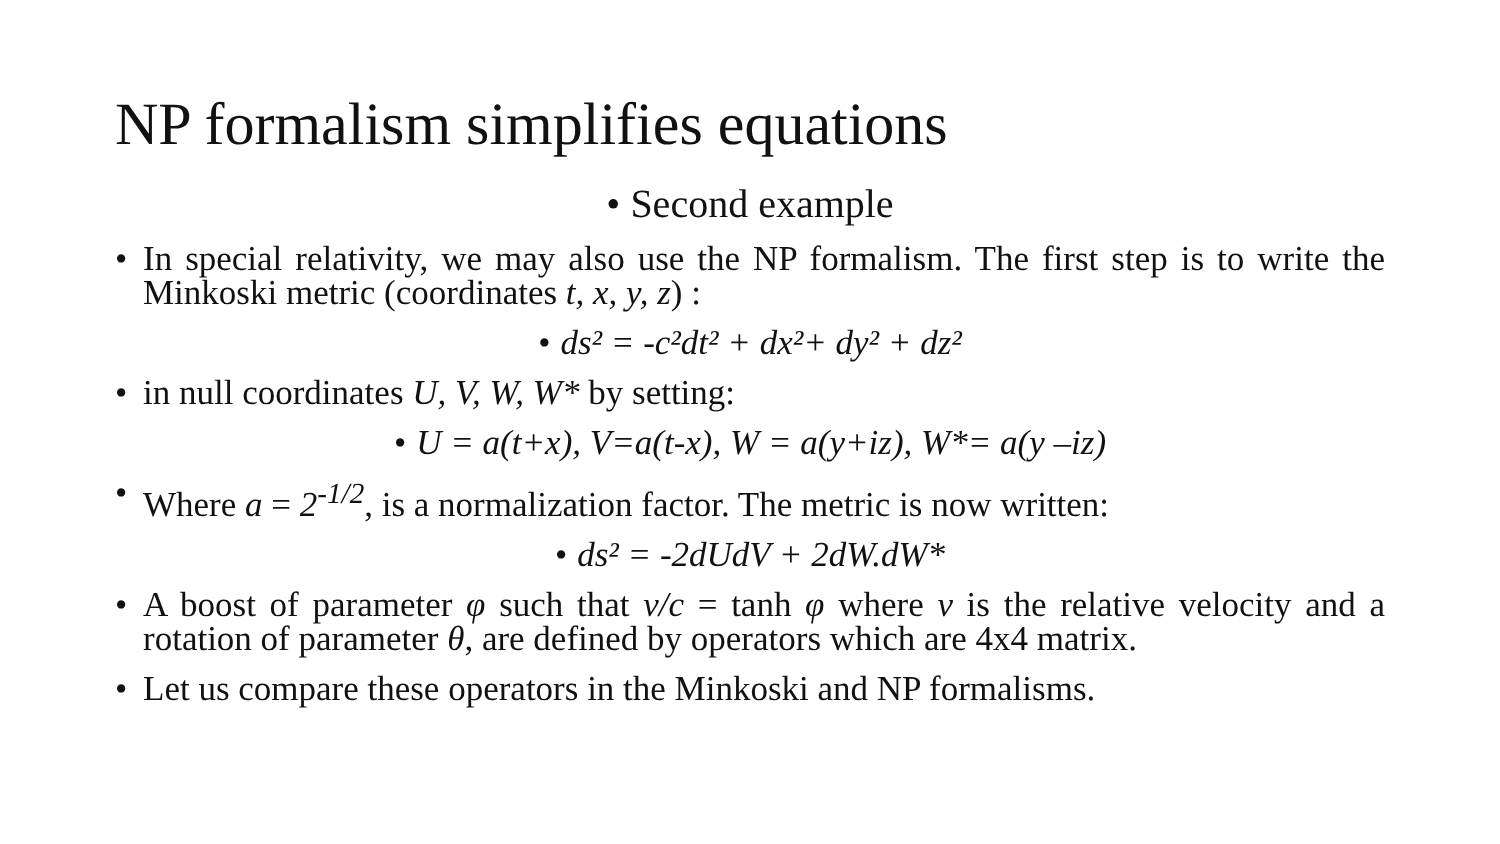NP formalism simplifies equations
• Second example
• In special relativity, we may also use the NP formalism. The first step is to write the Minkoski metric (coordinates t, x, y, z) :
• ds² = -c²dt² + dx²+ dy² + dz²
• in null coordinates U, V, W, W* by setting:
• U = a(t+x), V=a(t-x), W = a(y+iz), W*= a(y –iz)
• Where a = 2<sup>-1/2</sup>, is a normalization factor. The metric is now written:
• ds² = -2dUdV + 2dW.dW*
• A boost of parameter φ such that v/c = tanh φ where v is the relative velocity and a rotation of parameter θ, are defined by operators which are 4x4 matrix.
• Let us compare these operators in the Minkoski and NP formalisms.